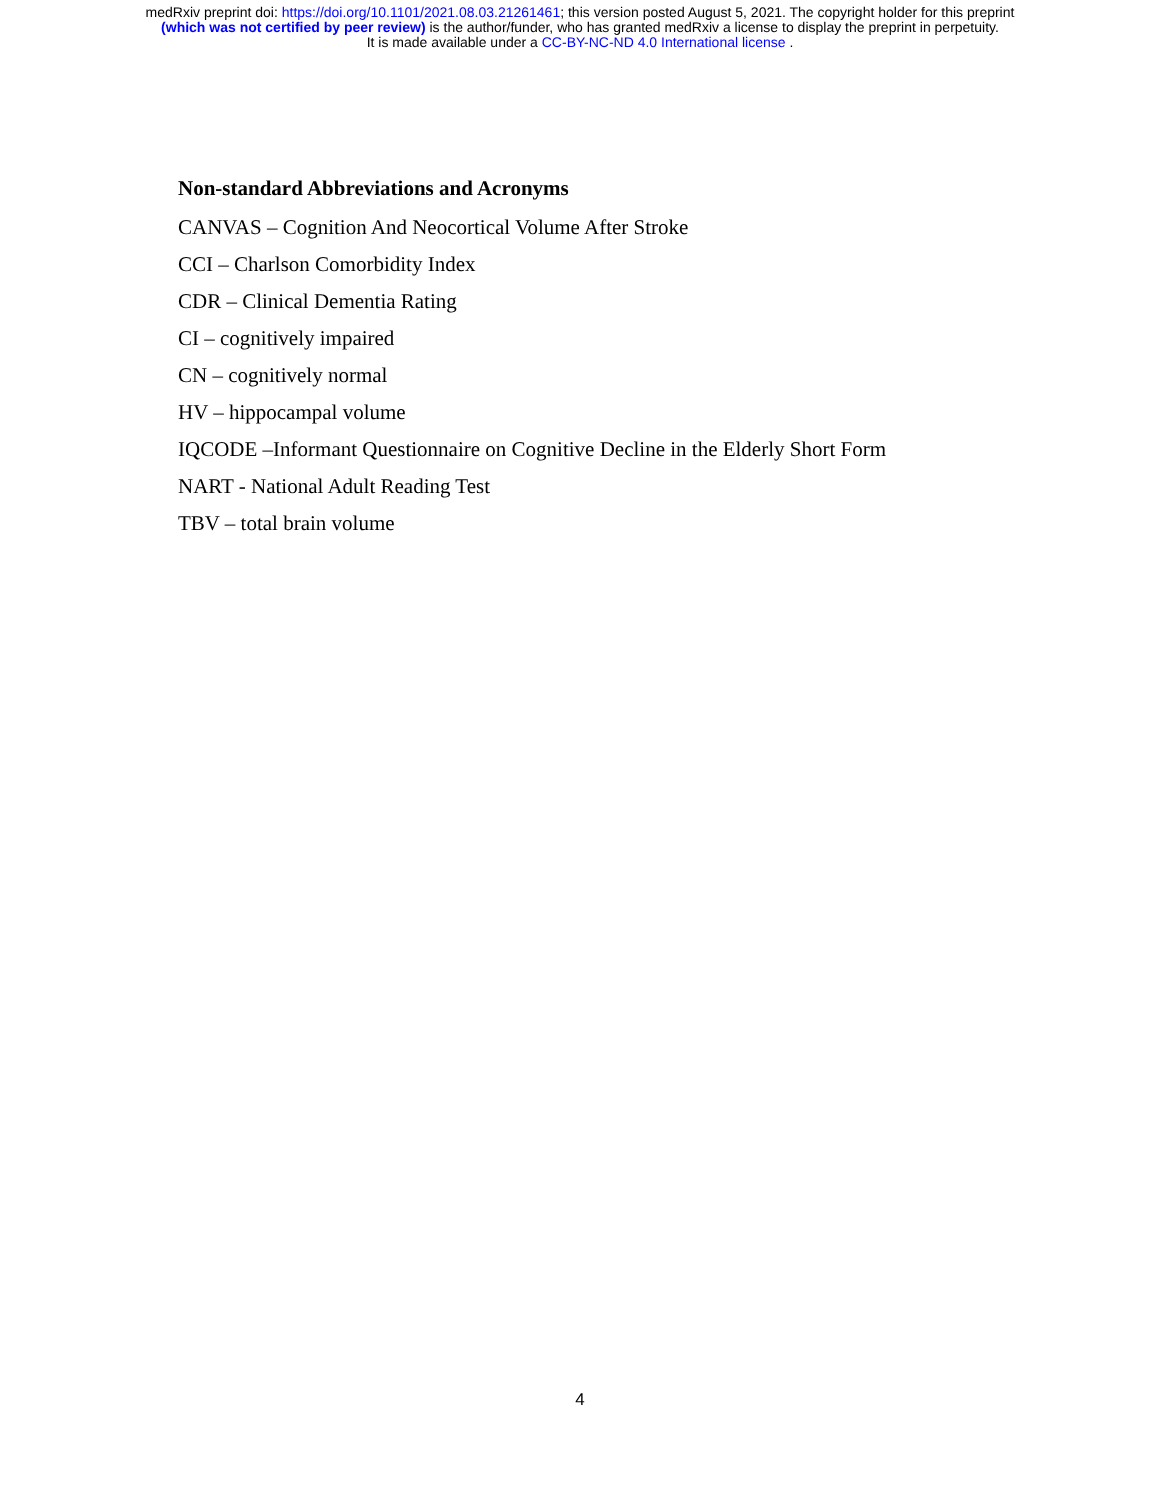medRxiv preprint doi: https://doi.org/10.1101/2021.08.03.21261461; this version posted August 5, 2021. The copyright holder for this preprint
(which was not certified by peer review) is the author/funder, who has granted medRxiv a license to display the preprint in perpetuity.
It is made available under a CC-BY-NC-ND 4.0 International license .
Non-standard Abbreviations and Acronyms
CANVAS – Cognition And Neocortical Volume After Stroke
CCI – Charlson Comorbidity Index
CDR – Clinical Dementia Rating
CI – cognitively impaired
CN – cognitively normal
HV – hippocampal volume
IQCODE –Informant Questionnaire on Cognitive Decline in the Elderly Short Form
NART - National Adult Reading Test
TBV – total brain volume
4